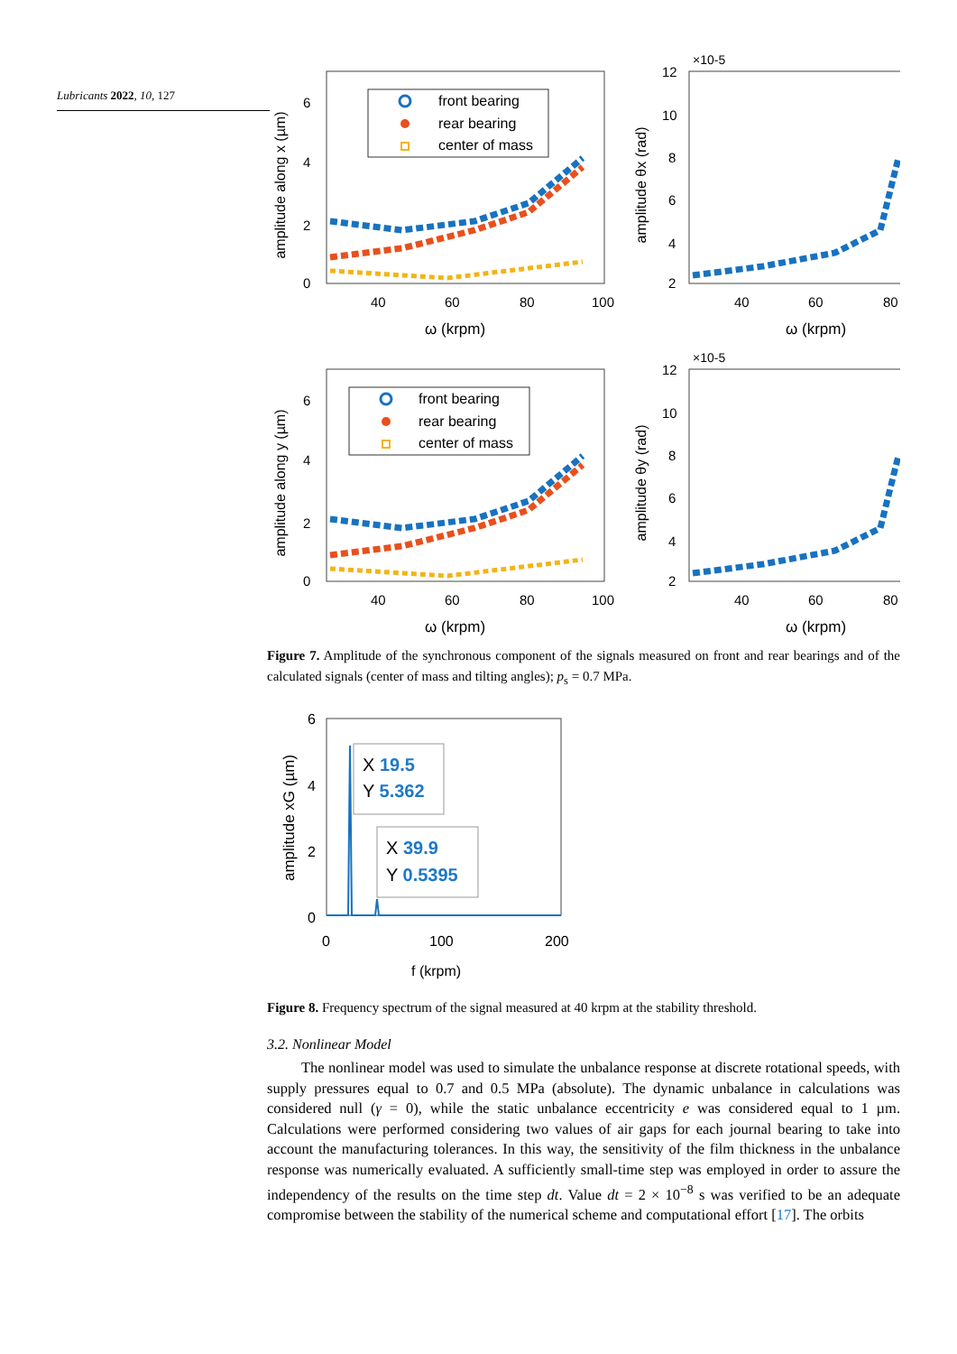Lubricants 2022, 10, 127
amplitude along x (µm)
0
2
4
6
40
60
80
100
ω (krpm)
front bearing
rear bearing
center of mass
amplitude θx (rad)
×10-5
12
10
8
6
4
2
40
60
80
ω (krpm)
amplitude along y (µm)
0
2
4
6
40
60
80
100
ω (krpm)
front bearing
rear bearing
center of mass
amplitude θy (rad)
×10-5
12
10
8
6
4
2
40
60
80
ω (krpm)
Figure 7. Amplitude of the synchronous component of the signals measured on front and rear bearings and of the calculated signals (center of mass and tilting angles); p<sub>s</sub> = 0.7 MPa.
amplitude xG (µm)
6
4
2
0
0
100
200
f (krpm)
X 19.5
Y 5.362
X 39.9
Y 0.5395
Figure 8. Frequency spectrum of the signal measured at 40 krpm at the stability threshold.
3.2. Nonlinear Model
The nonlinear model was used to simulate the unbalance response at discrete rotational speeds, with supply pressures equal to 0.7 and 0.5 MPa (absolute). The dynamic unbalance in calculations was considered null (γ = 0), while the static unbalance eccentricity e was considered equal to 1 µm. Calculations were performed considering two values of air gaps for each journal bearing to take into account the manufacturing tolerances. In this way, the sensitivity of the film thickness in the unbalance response was numerically evaluated. A sufficiently small-time step was employed in order to assure the independency of the results on the time step dt. Value dt = 2 × 10<sup>−8</sup> s was verified to be an adequate compromise between the stability of the numerical scheme and computational effort [17]. The orbits